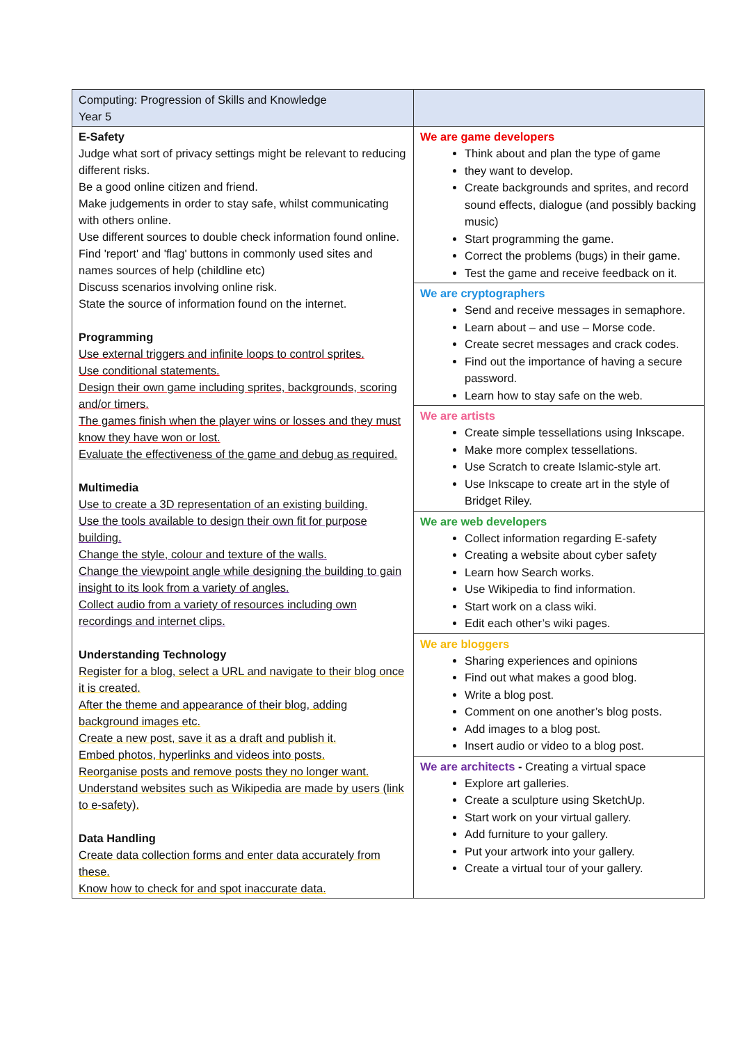| Computing: Progression of Skills and Knowledge Year 5 | |
| E-Safety Judge what sort of privacy settings might be relevant to reducing different risks. Be a good online citizen and friend. Make judgements in order to stay safe, whilst communicating with others online. Use different sources to double check information found online. Find 'report' and 'flag' buttons in commonly used sites and names sources of help (childline etc) Discuss scenarios involving online risk. State the source of information found on the internet. Programming Use external triggers and infinite loops to control sprites. Use conditional statements. Design their own game including sprites, backgrounds, scoring and/or timers. The games finish when the player wins or losses and they must know they have won or lost. Evaluate the effectiveness of the game and debug as required. Multimedia Use to create a 3D representation of an existing building. Use the tools available to design their own fit for purpose building. Change the style, colour and texture of the walls. Change the viewpoint angle while designing the building to gain insight to its look from a variety of angles. Collect audio from a variety of resources including own recordings and internet clips. Understanding Technology Register for a blog, select a URL and navigate to their blog once it is created. After the theme and appearance of their blog, adding background images etc. Create a new post, save it as a draft and publish it. Embed photos, hyperlinks and videos into posts. Reorganise posts and remove posts they no longer want. Understand websites such as Wikipedia are made by users (link to e-safety). Data Handling Create data collection forms and enter data accurately from these. Know how to check for and spot inaccurate data. | We are game developers Think about and plan the type of game they want to develop. Create backgrounds and sprites, and record sound effects, dialogue (and possibly backing music) Start programming the game. Correct the problems (bugs) in their game. Test the game and receive feedback on it. We are cryptographers Send and receive messages in semaphore. Learn about – and use – Morse code. Create secret messages and crack codes. Find out the importance of having a secure password. Learn how to stay safe on the web. We are artists Create simple tessellations using Inkscape. Make more complex tessellations. Use Scratch to create Islamic-style art. Use Inkscape to create art in the style of Bridget Riley. We are web developers Collect information regarding E-safety Creating a website about cyber safety Learn how Search works. Use Wikipedia to find information. Start work on a class wiki. Edit each other’s wiki pages. We are bloggers Sharing experiences and opinions Find out what makes a good blog. Write a blog post. Comment on one another’s blog posts. Add images to a blog post. Insert audio or video to a blog post. We are architects - Creating a virtual space Explore art galleries. Create a sculpture using SketchUp. Start work on your virtual gallery. Add furniture to your gallery. Put your artwork into your gallery. Create a virtual tour of your gallery. |